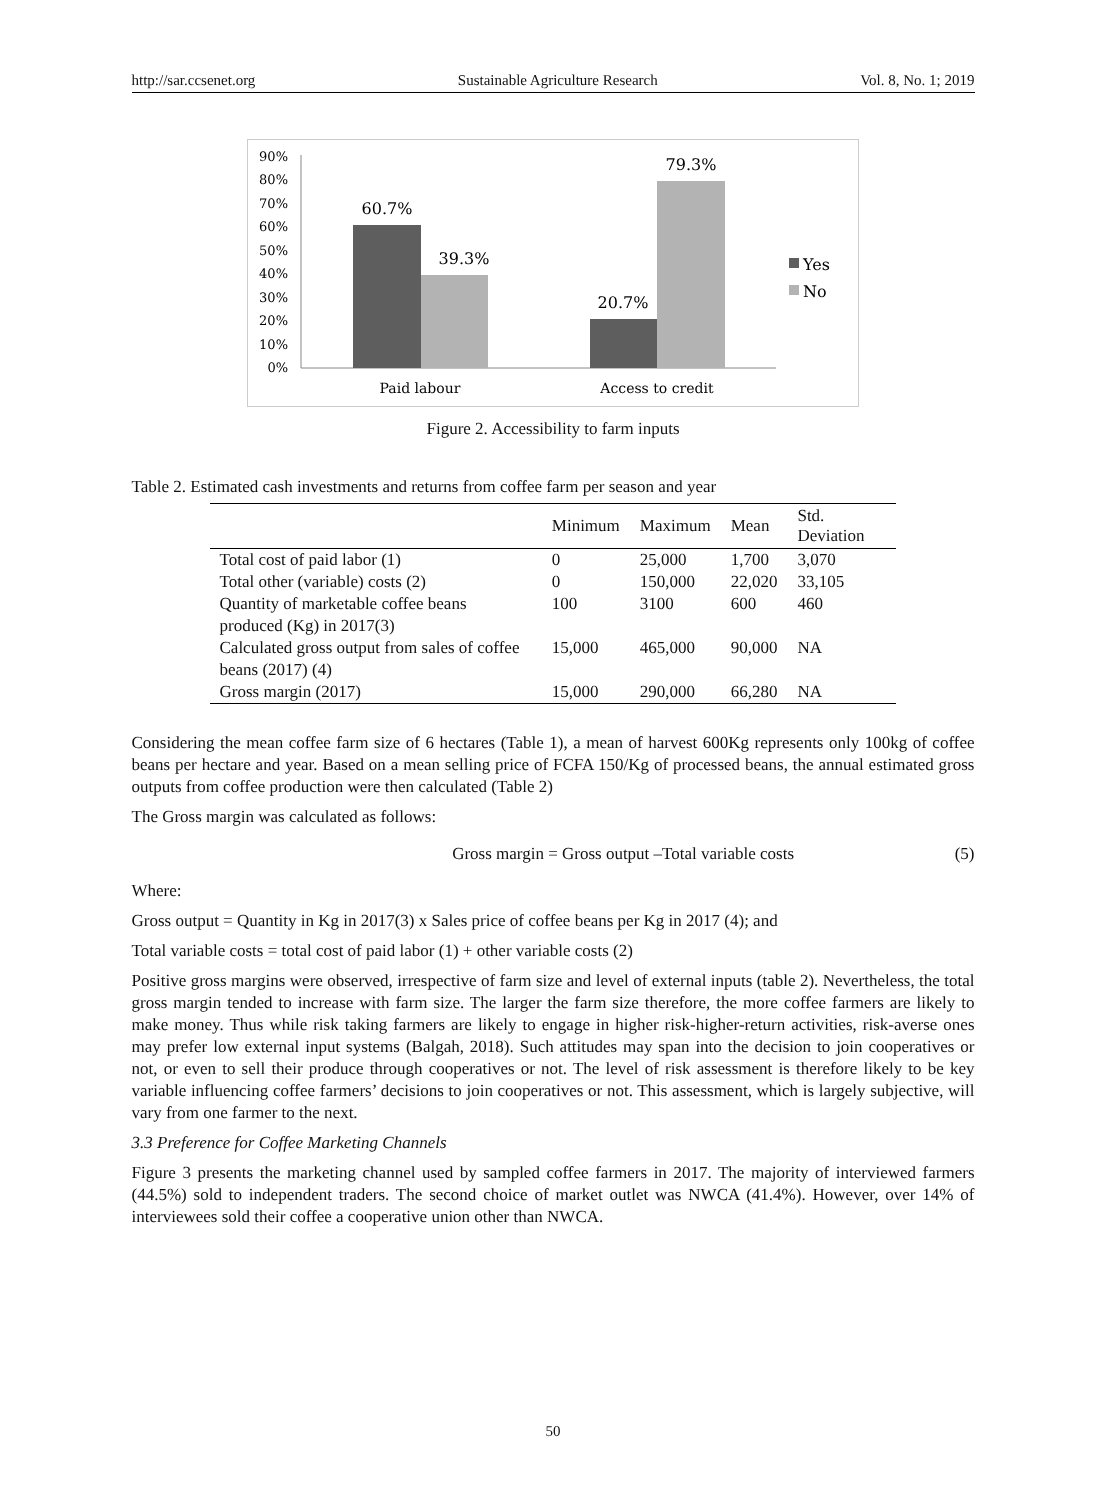http://sar.ccsenet.org Sustainable Agriculture Research Vol. 8, No. 1; 2019
90%
80%
70%
60%
50%
40%
30%
20%
10%
0%
60.7%
39.3%
20.7%
79.3%
Paid labour
Access to credit
Yes
No
Figure 2. Accessibility to farm inputs
Table 2. Estimated cash investments and returns from coffee farm per season and year
| | Minimum | Maximum | Mean | Std. Deviation |
| --- | --- | --- | --- | --- |
| Total cost of paid labor (1) | 0 | 25,000 | 1,700 | 3,070 |
| Total other (variable) costs (2) | 0 | 150,000 | 22,020 | 33,105 |
| Quantity of marketable coffee beans produced (Kg) in 2017(3) | 100 | 3100 | 600 | 460 |
| Calculated gross output from sales of coffee beans (2017) (4) | 15,000 | 465,000 | 90,000 | NA |
| Gross margin (2017) | 15,000 | 290,000 | 66,280 | NA |
Considering the mean coffee farm size of 6 hectares (Table 1), a mean of harvest 600Kg represents only 100kg of coffee beans per hectare and year. Based on a mean selling price of FCFA 150/Kg of processed beans, the annual estimated gross outputs from coffee production were then calculated (Table 2)
The Gross margin was calculated as follows:
Gross margin = Gross output –Total variable costs (5)
Where:
Gross output = Quantity in Kg in 2017(3) x Sales price of coffee beans per Kg in 2017 (4); and
Total variable costs = total cost of paid labor (1) + other variable costs (2)
Positive gross margins were observed, irrespective of farm size and level of external inputs (table 2). Nevertheless, the total gross margin tended to increase with farm size. The larger the farm size therefore, the more coffee farmers are likely to make money. Thus while risk taking farmers are likely to engage in higher risk-higher-return activities, risk-averse ones may prefer low external input systems (Balgah, 2018). Such attitudes may span into the decision to join cooperatives or not, or even to sell their produce through cooperatives or not. The level of risk assessment is therefore likely to be key variable influencing coffee farmers’ decisions to join cooperatives or not. This assessment, which is largely subjective, will vary from one farmer to the next.
3.3 Preference for Coffee Marketing Channels
Figure 3 presents the marketing channel used by sampled coffee farmers in 2017. The majority of interviewed farmers (44.5%) sold to independent traders. The second choice of market outlet was NWCA (41.4%). However, over 14% of interviewees sold their coffee a cooperative union other than NWCA.
50